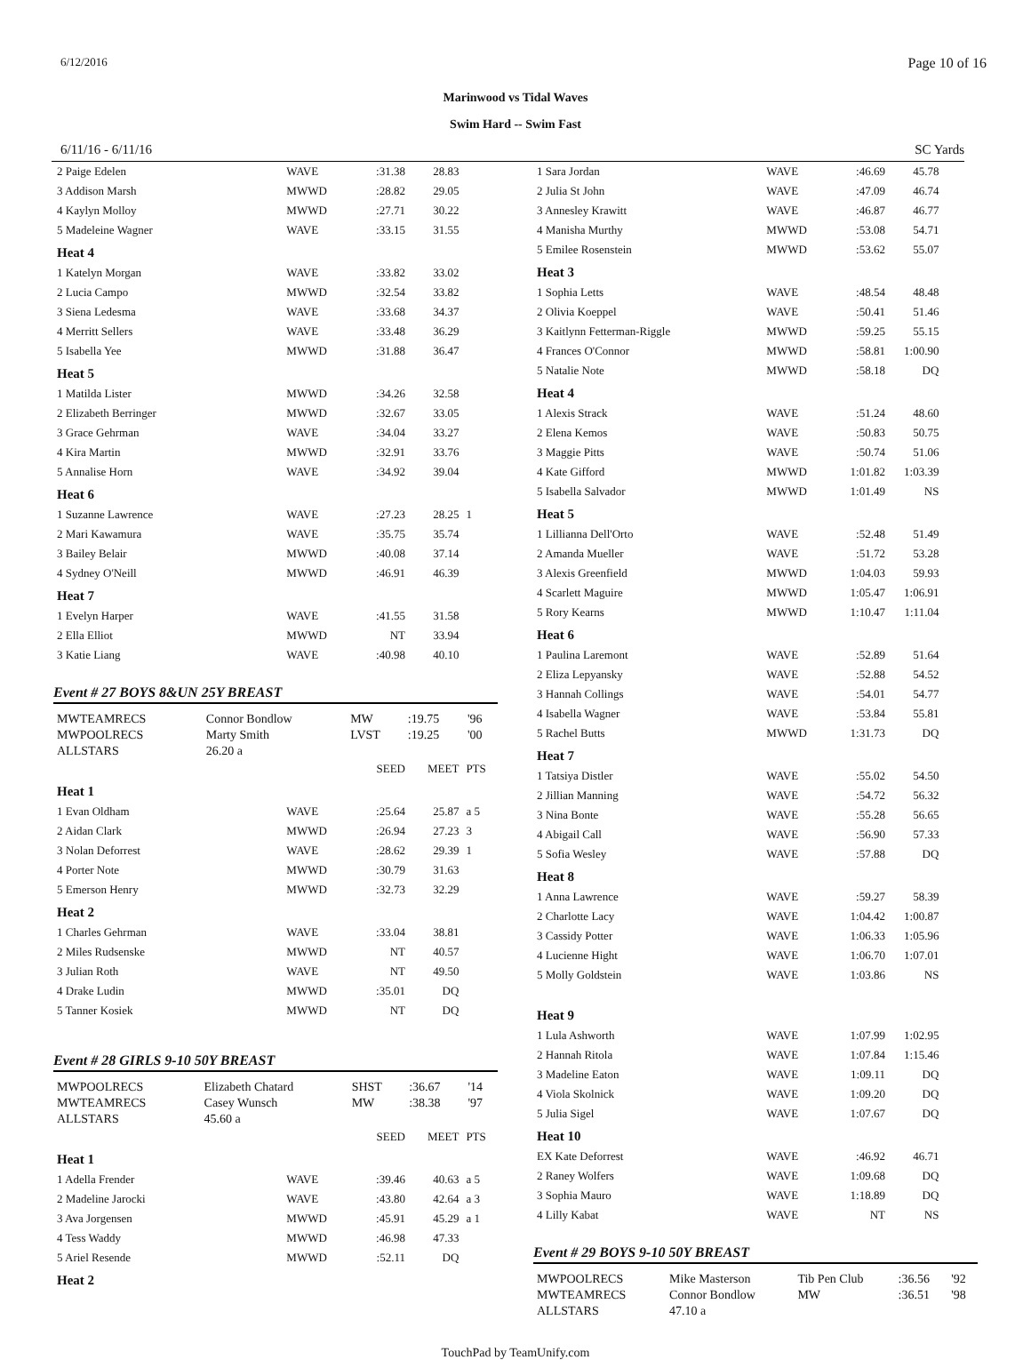6/12/2016 Page 10 of 16
Marinwood vs Tidal Waves
Swim Hard -- Swim Fast
6/11/16 - 6/11/16 SC Yards
| 2 Paige Edelen | WAVE | :31.38 | 28.83 | |
| 3 Addison Marsh | MWWD | :28.82 | 29.05 | |
| 4 Kaylyn Molloy | MWWD | :27.71 | 30.22 | |
| 5 Madeleine Wagner | WAVE | :33.15 | 31.55 | |
| Heat 4 | | | | |
| 1 Katelyn Morgan | WAVE | :33.82 | 33.02 | |
| 2 Lucia Campo | MWWD | :32.54 | 33.82 | |
| 3 Siena Ledesma | WAVE | :33.68 | 34.37 | |
| 4 Merritt Sellers | WAVE | :33.48 | 36.29 | |
| 5 Isabella Yee | MWWD | :31.88 | 36.47 | |
| Heat 5 | | | | |
| 1 Matilda Lister | MWWD | :34.26 | 32.58 | |
| 2 Elizabeth Berringer | MWWD | :32.67 | 33.05 | |
| 3 Grace Gehrman | WAVE | :34.04 | 33.27 | |
| 4 Kira Martin | MWWD | :32.91 | 33.76 | |
| 5 Annalise Horn | WAVE | :34.92 | 39.04 | |
| Heat 6 | | | | |
| 1 Suzanne Lawrence | WAVE | :27.23 | 28.25 | 1 |
| 2 Mari Kawamura | WAVE | :35.75 | 35.74 | |
| 3 Bailey Belair | MWWD | :40.08 | 37.14 | |
| 4 Sydney O'Neill | MWWD | :46.91 | 46.39 | |
| Heat 7 | | | | |
| 1 Evelyn Harper | WAVE | :41.55 | 31.58 | |
| 2 Ella Elliot | MWWD | NT | 33.94 | |
| 3 Katie Liang | WAVE | :40.98 | 40.10 | |
Event # 27 BOYS 8&UN 25Y BREAST
| MWTEAMRECS | Connor Bondlow | MW | :19.75 | '96 |
| MWPOOLRECS | Marty Smith | LVST | :19.25 | '00 |
| ALLSTARS | 26.20 a | | | |
| | | SEED | MEET | PTS |
| Heat 1 | | | | |
| 1 Evan Oldham | WAVE | :25.64 | 25.87 | a 5 |
| 2 Aidan Clark | MWWD | :26.94 | 27.23 | 3 |
| 3 Nolan Deforrest | WAVE | :28.62 | 29.39 | 1 |
| 4 Porter Note | MWWD | :30.79 | 31.63 | |
| 5 Emerson Henry | MWWD | :32.73 | 32.29 | |
| Heat 2 | | | | |
| 1 Charles Gehrman | WAVE | :33.04 | 38.81 | |
| 2 Miles Rudsenske | MWWD | NT | 40.57 | |
| 3 Julian Roth | WAVE | NT | 49.50 | |
| 4 Drake Ludin | MWWD | :35.01 | DQ | |
| 5 Tanner Kosiek | MWWD | NT | DQ | |
Event # 28 GIRLS 9-10 50Y BREAST
| MWPOOLRECS | Elizabeth Chatard | SHST | :36.67 | '14 |
| MWTEAMRECS | Casey Wunsch | MW | :38.38 | '97 |
| ALLSTARS | 45.60 a | | | |
| | | SEED | MEET | PTS |
| Heat 1 | | | | |
| 1 Adella Frender | WAVE | :39.46 | 40.63 | a 5 |
| 2 Madeline Jarocki | WAVE | :43.80 | 42.64 | a 3 |
| 3 Ava Jorgensen | MWWD | :45.91 | 45.29 | a 1 |
| 4 Tess Waddy | MWWD | :46.98 | 47.33 | |
| 5 Ariel Resende | MWWD | :52.11 | DQ | |
| Heat 2 | | | | |
| 1 Sara Jordan | WAVE | :46.69 | 45.78 | |
| 2 Julia St John | WAVE | :47.09 | 46.74 | |
| 3 Annesley Krawitt | WAVE | :46.87 | 46.77 | |
| 4 Manisha Murthy | MWWD | :53.08 | 54.71 | |
| 5 Emilee Rosenstein | MWWD | :53.62 | 55.07 | |
| Heat 3 | | | | |
| 1 Sophia Letts | WAVE | :48.54 | 48.48 | |
| 2 Olivia Koeppel | WAVE | :50.41 | 51.46 | |
| 3 Kaitlynn Fetterman-Riggle | MWWD | :59.25 | 55.15 | |
| 4 Frances O'Connor | MWWD | :58.81 | 1:00.90 | |
| 5 Natalie Note | MWWD | :58.18 | DQ | |
| Heat 4 | | | | |
| 1 Alexis Strack | WAVE | :51.24 | 48.60 | |
| 2 Elena Kemos | WAVE | :50.83 | 50.75 | |
| 3 Maggie Pitts | WAVE | :50.74 | 51.06 | |
| 4 Kate Gifford | MWWD | 1:01.82 | 1:03.39 | |
| 5 Isabella Salvador | MWWD | 1:01.49 | NS | |
| Heat 5 | | | | |
| 1 Lillianna Dell'Orto | WAVE | :52.48 | 51.49 | |
| 2 Amanda Mueller | WAVE | :51.72 | 53.28 | |
| 3 Alexis Greenfield | MWWD | 1:04.03 | 59.93 | |
| 4 Scarlett Maguire | MWWD | 1:05.47 | 1:06.91 | |
| 5 Rory Kearns | MWWD | 1:10.47 | 1:11.04 | |
| Heat 6 | | | | |
| 1 Paulina Laremont | WAVE | :52.89 | 51.64 | |
| 2 Eliza Lepyansky | WAVE | :52.88 | 54.52 | |
| 3 Hannah Collings | WAVE | :54.01 | 54.77 | |
| 4 Isabella Wagner | WAVE | :53.84 | 55.81 | |
| 5 Rachel Butts | MWWD | 1:31.73 | DQ | |
| Heat 7 | | | | |
| 1 Tatsiya Distler | WAVE | :55.02 | 54.50 | |
| 2 Jillian Manning | WAVE | :54.72 | 56.32 | |
| 3 Nina Bonte | WAVE | :55.28 | 56.65 | |
| 4 Abigail Call | WAVE | :56.90 | 57.33 | |
| 5 Sofia Wesley | WAVE | :57.88 | DQ | |
| Heat 8 | | | | |
| 1 Anna Lawrence | WAVE | :59.27 | 58.39 | |
| 2 Charlotte Lacy | WAVE | 1:04.42 | 1:00.87 | |
| 3 Cassidy Potter | WAVE | 1:06.33 | 1:05.96 | |
| 4 Lucienne Hight | WAVE | 1:06.70 | 1:07.01 | |
| 5 Molly Goldstein | WAVE | 1:03.86 | NS | |
| Heat 9 | | | | |
| 1 Lula Ashworth | WAVE | 1:07.99 | 1:02.95 | |
| 2 Hannah Ritola | WAVE | 1:07.84 | 1:15.46 | |
| 3 Madeline Eaton | WAVE | 1:09.11 | DQ | |
| 4 Viola Skolnick | WAVE | 1:09.20 | DQ | |
| 5 Julia Sigel | WAVE | 1:07.67 | DQ | |
| Heat 10 | | | | |
| EX Kate Deforrest | WAVE | :46.92 | 46.71 | |
| 2 Raney Wolfers | WAVE | 1:09.68 | DQ | |
| 3 Sophia Mauro | WAVE | 1:18.89 | DQ | |
| 4 Lilly Kabat | WAVE | NT | NS | |
Event # 29 BOYS 9-10 50Y BREAST
| MWPOOLRECS | Mike Masterson | Tib Pen Club | :36.56 | '92 |
| MWTEAMRECS | Connor Bondlow | MW | :36.51 | '98 |
| ALLSTARS | 47.10 a | | | |
TouchPad by TeamUnify.com